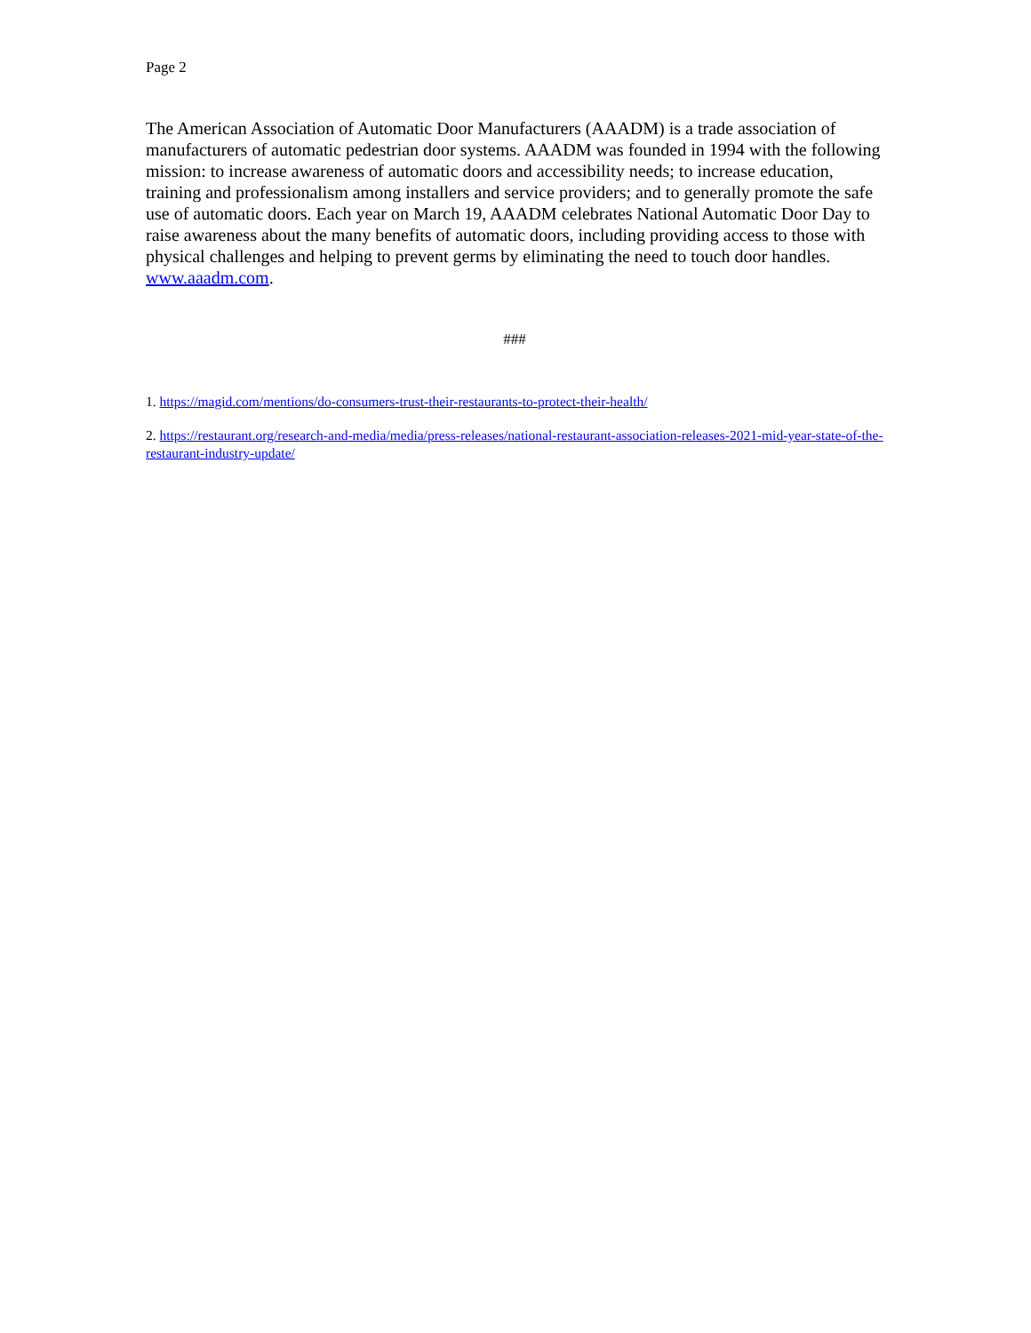Page 2
The American Association of Automatic Door Manufacturers (AAADM) is a trade association of manufacturers of automatic pedestrian door systems. AAADM was founded in 1994 with the following mission: to increase awareness of automatic doors and accessibility needs; to increase education, training and professionalism among installers and service providers; and to generally promote the safe use of automatic doors. Each year on March 19, AAADM celebrates National Automatic Door Day to raise awareness about the many benefits of automatic doors, including providing access to those with physical challenges and helping to prevent germs by eliminating the need to touch door handles. www.aaadm.com.
###
1. https://magid.com/mentions/do-consumers-trust-their-restaurants-to-protect-their-health/
2. https://restaurant.org/research-and-media/media/press-releases/national-restaurant-association-releases-2021-mid-year-state-of-the-restaurant-industry-update/